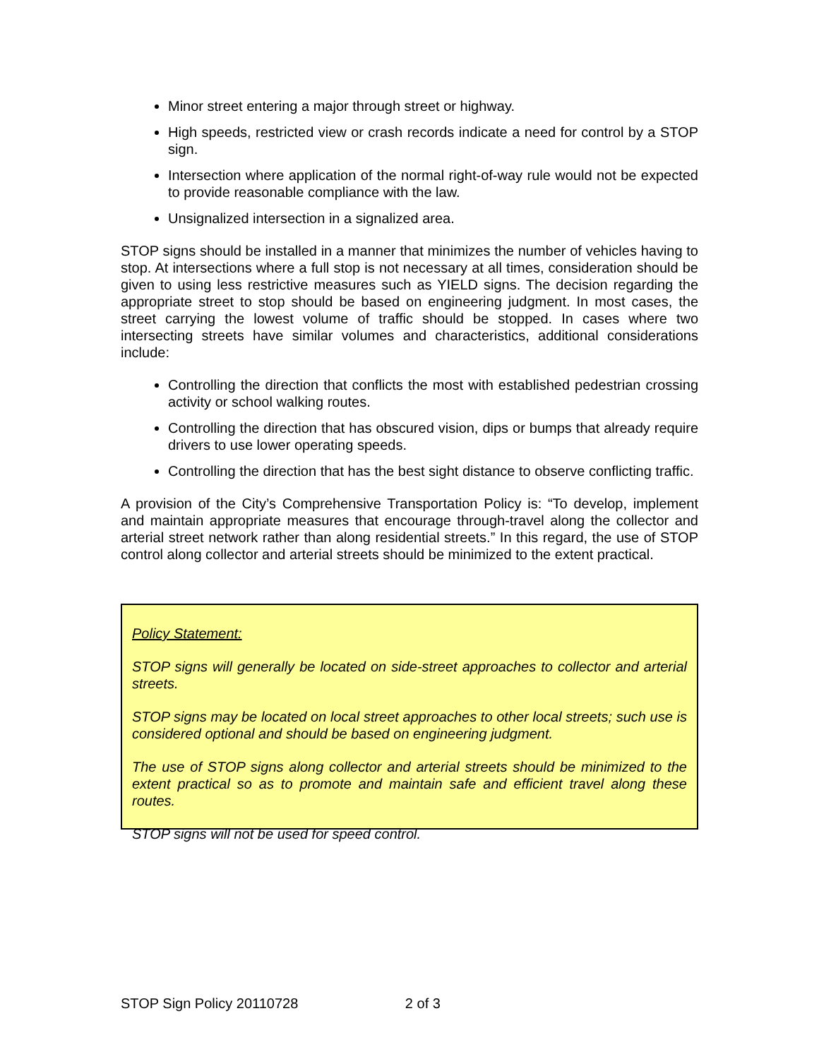Minor street entering a major through street or highway.
High speeds, restricted view or crash records indicate a need for control by a STOP sign.
Intersection where application of the normal right-of-way rule would not be expected to provide reasonable compliance with the law.
Unsignalized intersection in a signalized area.
STOP signs should be installed in a manner that minimizes the number of vehicles having to stop. At intersections where a full stop is not necessary at all times, consideration should be given to using less restrictive measures such as YIELD signs. The decision regarding the appropriate street to stop should be based on engineering judgment. In most cases, the street carrying the lowest volume of traffic should be stopped. In cases where two intersecting streets have similar volumes and characteristics, additional considerations include:
Controlling the direction that conflicts the most with established pedestrian crossing activity or school walking routes.
Controlling the direction that has obscured vision, dips or bumps that already require drivers to use lower operating speeds.
Controlling the direction that has the best sight distance to observe conflicting traffic.
A provision of the City’s Comprehensive Transportation Policy is: “To develop, implement and maintain appropriate measures that encourage through-travel along the collector and arterial street network rather than along residential streets.” In this regard, the use of STOP control along collector and arterial streets should be minimized to the extent practical.
Policy Statement:
STOP signs will generally be located on side-street approaches to collector and arterial streets.
STOP signs may be located on local street approaches to other local streets; such use is considered optional and should be based on engineering judgment.
The use of STOP signs along collector and arterial streets should be minimized to the extent practical so as to promote and maintain safe and efficient travel along these routes.
STOP signs will not be used for speed control.
STOP Sign Policy 20110728 2 of 3